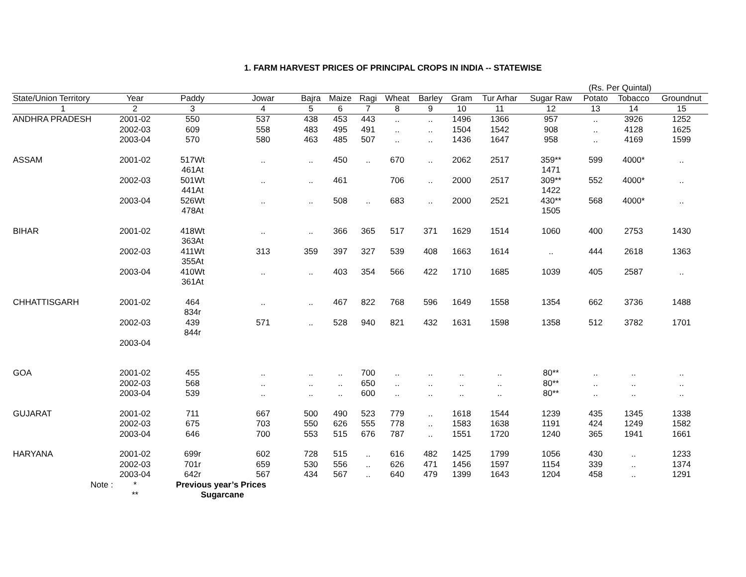1. FARM HARVEST PRICES OF PRINCIPAL CROPS IN INDIA -- STATEWISE
(Rs. Per Quintal)
| State/Union Territory | Year | Paddy | Jowar | Bajra | Maize | Ragi | Wheat | Barley | Gram | Tur Arhar | Sugar Raw | Potato | Tobacco | Groundnut |
| --- | --- | --- | --- | --- | --- | --- | --- | --- | --- | --- | --- | --- | --- | --- |
| 1 | 2 | 3 | 4 | 5 | 6 | 7 | 8 | 9 | 10 | 11 | 12 | 13 | 14 | 15 |
| ANDHRA PRADESH | 2001-02 | 550 | 537 | 438 | 453 | 443 | .. | .. | 1496 | 1366 | 957 | .. | 3926 | 1252 |
| | 2002-03 | 609 | 558 | 483 | 495 | 491 | .. | .. | 1504 | 1542 | 908 | .. | 4128 | 1625 |
| | 2003-04 | 570 | 580 | 463 | 485 | 507 | .. | .. | 1436 | 1647 | 958 | .. | 4169 | 1599 |
| ASSAM | 2001-02 | 517Wt 461At | .. | .. | 450 | .. | 670 | .. | 2062 | 2517 | 359** 1471 | 599 | 4000* | .. |
| | 2002-03 | 501Wt 441At | .. | .. | 461 | | 706 | .. | 2000 | 2517 | 309** 1422 | 552 | 4000* | .. |
| | 2003-04 | 526Wt 478At | .. | .. | 508 | .. | 683 | .. | 2000 | 2521 | 430** 1505 | 568 | 4000* | .. |
| BIHAR | 2001-02 | 418Wt 363At | .. | .. | 366 | 365 | 517 | 371 | 1629 | 1514 | 1060 | 400 | 2753 | 1430 |
| | 2002-03 | 411Wt 355At | 313 | 359 | 397 | 327 | 539 | 408 | 1663 | 1614 | .. | 444 | 2618 | 1363 |
| | 2003-04 | 410Wt 361At | .. | .. | 403 | 354 | 566 | 422 | 1710 | 1685 | 1039 | 405 | 2587 | .. |
| CHHATTISGARH | 2001-02 | 464 834r | .. | .. | 467 | 822 | 768 | 596 | 1649 | 1558 | 1354 | 662 | 3736 | 1488 |
| | 2002-03 | 439 844r | 571 | .. | 528 | 940 | 821 | 432 | 1631 | 1598 | 1358 | 512 | 3782 | 1701 |
| | 2003-04 | | | | | | | | | | | | | |
| GOA | 2001-02 | 455 | .. | .. | .. | 700 | .. | .. | .. | .. | 80** | .. | .. | .. |
| | 2002-03 | 568 | .. | .. | .. | 650 | .. | .. | .. | .. | 80** | .. | .. | .. |
| | 2003-04 | 539 | .. | .. | .. | 600 | .. | .. | .. | .. | 80** | .. | .. | .. |
| GUJARAT | 2001-02 | 711 | 667 | 500 | 490 | 523 | 779 | .. | 1618 | 1544 | 1239 | 435 | 1345 | 1338 |
| | 2002-03 | 675 | 703 | 550 | 626 | 555 | 778 | .. | 1583 | 1638 | 1191 | 424 | 1249 | 1582 |
| | 2003-04 | 646 | 700 | 553 | 515 | 676 | 787 | .. | 1551 | 1720 | 1240 | 365 | 1941 | 1661 |
| HARYANA | 2001-02 | 699r | 602 | 728 | 515 | .. | 616 | 482 | 1425 | 1799 | 1056 | 430 | .. | 1233 |
| | 2002-03 | 701r | 659 | 530 | 556 | .. | 626 | 471 | 1456 | 1597 | 1154 | 339 | .. | 1374 |
| | 2003-04 | 642r | 567 | 434 | 567 | .. | 640 | 479 | 1399 | 1643 | 1204 | 458 | .. | 1291 |
| Note : | * | Previous year’s Prices | | | | | | | | | | | | |
| | ** | Sugarcane | | | | | | | | | | | | |